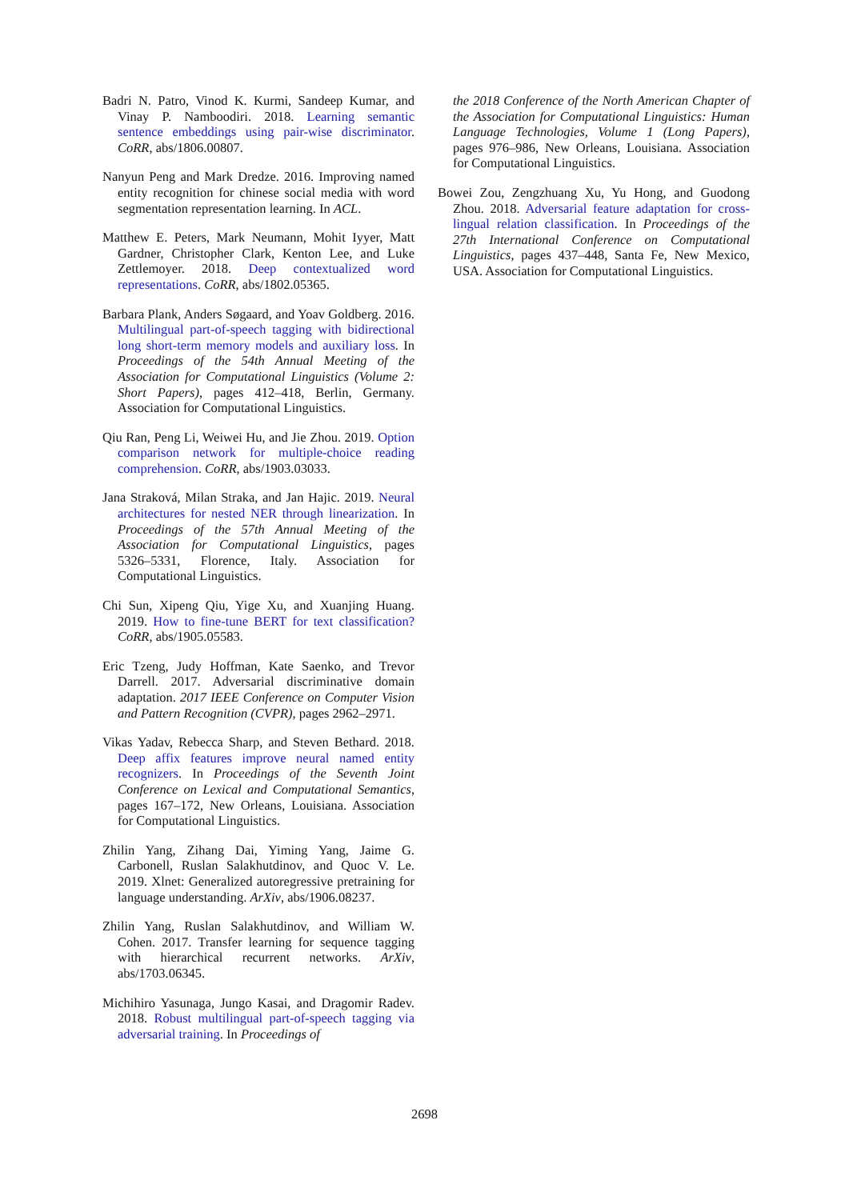Badri N. Patro, Vinod K. Kurmi, Sandeep Kumar, and Vinay P. Namboodiri. 2018. Learning semantic sentence embeddings using pair-wise discriminator. CoRR, abs/1806.00807.
Nanyun Peng and Mark Dredze. 2016. Improving named entity recognition for chinese social media with word segmentation representation learning. In ACL.
Matthew E. Peters, Mark Neumann, Mohit Iyyer, Matt Gardner, Christopher Clark, Kenton Lee, and Luke Zettlemoyer. 2018. Deep contextualized word representations. CoRR, abs/1802.05365.
Barbara Plank, Anders Søgaard, and Yoav Goldberg. 2016. Multilingual part-of-speech tagging with bidirectional long short-term memory models and auxiliary loss. In Proceedings of the 54th Annual Meeting of the Association for Computational Linguistics (Volume 2: Short Papers), pages 412–418, Berlin, Germany. Association for Computational Linguistics.
Qiu Ran, Peng Li, Weiwei Hu, and Jie Zhou. 2019. Option comparison network for multiple-choice reading comprehension. CoRR, abs/1903.03033.
Jana Straková, Milan Straka, and Jan Hajic. 2019. Neural architectures for nested NER through linearization. In Proceedings of the 57th Annual Meeting of the Association for Computational Linguistics, pages 5326–5331, Florence, Italy. Association for Computational Linguistics.
Chi Sun, Xipeng Qiu, Yige Xu, and Xuanjing Huang. 2019. How to fine-tune BERT for text classification? CoRR, abs/1905.05583.
Eric Tzeng, Judy Hoffman, Kate Saenko, and Trevor Darrell. 2017. Adversarial discriminative domain adaptation. 2017 IEEE Conference on Computer Vision and Pattern Recognition (CVPR), pages 2962–2971.
Vikas Yadav, Rebecca Sharp, and Steven Bethard. 2018. Deep affix features improve neural named entity recognizers. In Proceedings of the Seventh Joint Conference on Lexical and Computational Semantics, pages 167–172, New Orleans, Louisiana. Association for Computational Linguistics.
Zhilin Yang, Zihang Dai, Yiming Yang, Jaime G. Carbonell, Ruslan Salakhutdinov, and Quoc V. Le. 2019. Xlnet: Generalized autoregressive pretraining for language understanding. ArXiv, abs/1906.08237.
Zhilin Yang, Ruslan Salakhutdinov, and William W. Cohen. 2017. Transfer learning for sequence tagging with hierarchical recurrent networks. ArXiv, abs/1703.06345.
Michihiro Yasunaga, Jungo Kasai, and Dragomir Radev. 2018. Robust multilingual part-of-speech tagging via adversarial training. In Proceedings of
the 2018 Conference of the North American Chapter of the Association for Computational Linguistics: Human Language Technologies, Volume 1 (Long Papers), pages 976–986, New Orleans, Louisiana. Association for Computational Linguistics.
Bowei Zou, Zengzhuang Xu, Yu Hong, and Guodong Zhou. 2018. Adversarial feature adaptation for cross-lingual relation classification. In Proceedings of the 27th International Conference on Computational Linguistics, pages 437–448, Santa Fe, New Mexico, USA. Association for Computational Linguistics.
2698